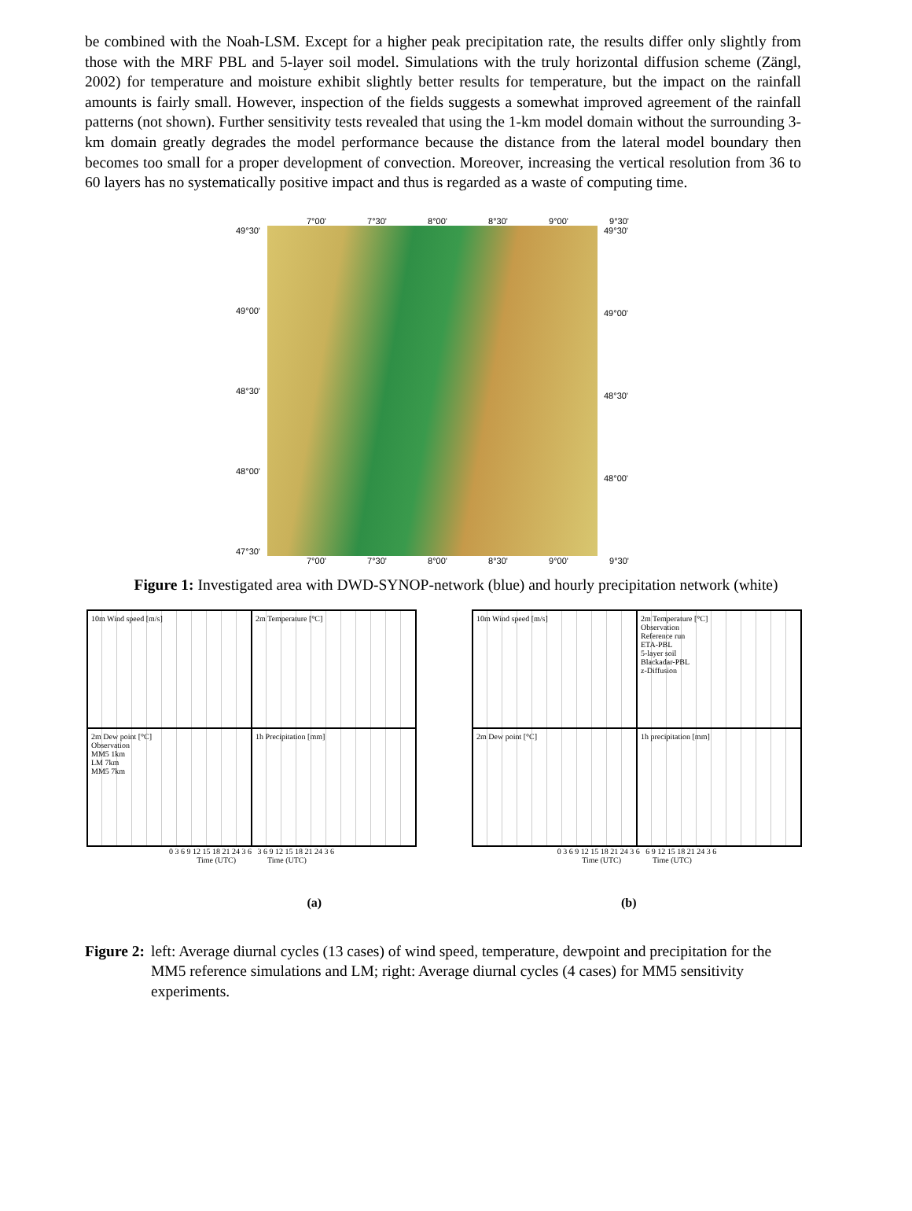be combined with the Noah-LSM. Except for a higher peak precipitation rate, the results differ only slightly from those with the MRF PBL and 5-layer soil model. Simulations with the truly horizontal diffusion scheme (Zängl, 2002) for temperature and moisture exhibit slightly better results for temperature, but the impact on the rainfall amounts is fairly small. However, inspection of the fields suggests a somewhat improved agreement of the rainfall patterns (not shown). Further sensitivity tests revealed that using the 1-km model domain without the surrounding 3-km domain greatly degrades the model performance because the distance from the lateral model boundary then becomes too small for a proper development of convection. Moreover, increasing the vertical resolution from 36 to 60 layers has no systematically positive impact and thus is regarded as a waste of computing time.
7°00' 7°30' 8°00' 8°30' 9°00' 9°30'
49°30'
49°00'
48°30'
48°00'
47°30'
49°30'
49°00'
48°30'
48°00'
7°00' 7°30' 8°00' 8°30' 9°00' 9°30'
Figure 1: Investigated area with DWD-SYNOP-network (blue) and hourly precipitation network (white)
10m Wind speed [m/s]
2m Temperature [°C]
2m Dew point [°C]
Observation
MM5 1km
LM 7km
MM5 7km
1h Precipitation [mm]
0 3 6 9 12 15 18 21 24 3 6 3 6 9 12 15 18 21 24 3 6
Time (UTC) Time (UTC)
10m Wind speed [m/s]
2m Temperature [°C]
Observation
Reference run
ETA-PBL
5-layer soil
Blackadar-PBL
z-Diffusion
2m Dew point [°C]
1h precipitation [mm]
0 3 6 9 12 15 18 21 24 3 6 6 9 12 15 18 21 24 3 6
Time (UTC) Time (UTC)
(a) (b)
Figure 2: left: Average diurnal cycles (13 cases) of wind speed, temperature, dewpoint and precipitation for the MM5 reference simulations and LM; right: Average diurnal cycles (4 cases) for MM5 sensitivity experiments.